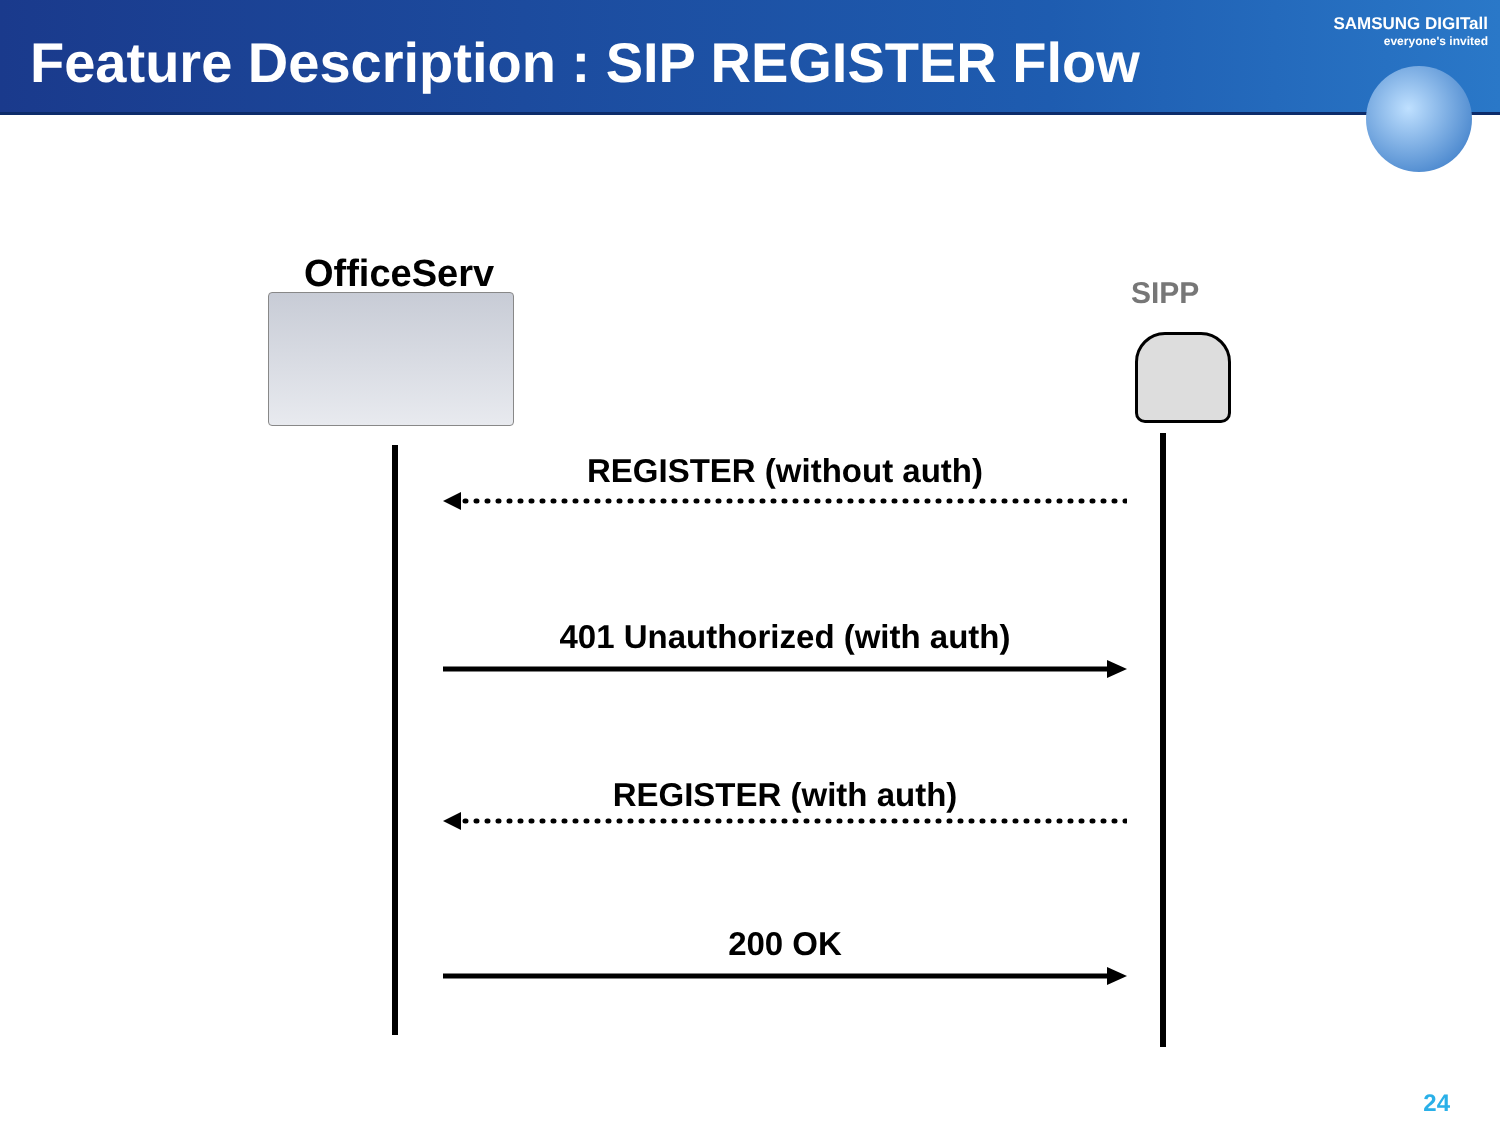Feature Description : SIP REGISTER Flow
SAMSUNG DIGITall
everyone's invited
OfficeServ SIPP
REGISTER (without auth)
401 Unauthorized (with auth)
REGISTER (with auth)
200 OK
24